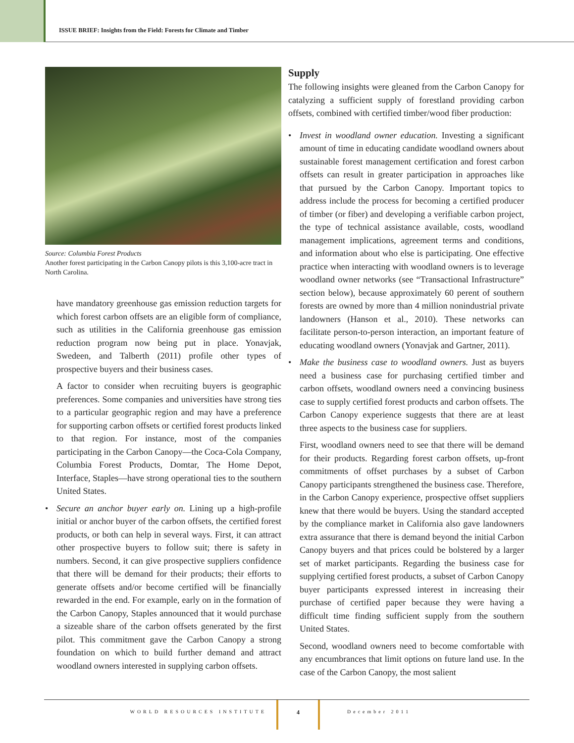ISSUE BRIEF: Insights from the Field: Forests for Climate and Timber
Source: Columbia Forest Products
Another forest participating in the Carbon Canopy pilots is this 3,100-acre tract in North Carolina.
have mandatory greenhouse gas emission reduction targets for which forest carbon offsets are an eligible form of compliance, such as utilities in the California greenhouse gas emission reduction program now being put in place. Yonavjak, Swedeen, and Talberth (2011) profile other types of prospective buyers and their business cases.
A factor to consider when recruiting buyers is geographic preferences. Some companies and universities have strong ties to a particular geographic region and may have a preference for supporting carbon offsets or certified forest products linked to that region. For instance, most of the companies participating in the Carbon Canopy—the Coca-Cola Company, Columbia Forest Products, Domtar, The Home Depot, Interface, Staples—have strong operational ties to the southern United States.
• Secure an anchor buyer early on. Lining up a high-profile initial or anchor buyer of the carbon offsets, the certified forest products, or both can help in several ways. First, it can attract other prospective buyers to follow suit; there is safety in numbers. Second, it can give prospective suppliers confidence that there will be demand for their products; their efforts to generate offsets and/or become certified will be financially rewarded in the end. For example, early on in the formation of the Carbon Canopy, Staples announced that it would purchase a sizeable share of the carbon offsets generated by the first pilot. This commitment gave the Carbon Canopy a strong foundation on which to build further demand and attract woodland owners interested in supplying carbon offsets.
Supply
The following insights were gleaned from the Carbon Canopy for catalyzing a sufficient supply of forestland providing carbon offsets, combined with certified timber/wood fiber production:
• Invest in woodland owner education. Investing a significant amount of time in educating candidate woodland owners about sustainable forest management certification and forest carbon offsets can result in greater participation in approaches like that pursued by the Carbon Canopy. Important topics to address include the process for becoming a certified producer of timber (or fiber) and developing a verifiable carbon project, the type of technical assistance available, costs, woodland management implications, agreement terms and conditions, and information about who else is participating. One effective practice when interacting with woodland owners is to leverage woodland owner networks (see “Transactional Infrastructure” section below), because approximately 60 perent of southern forests are owned by more than 4 million nonindustrial private landowners (Hanson et al., 2010). These networks can facilitate person-to-person interaction, an important feature of educating woodland owners (Yonavjak and Gartner, 2011).
• Make the business case to woodland owners. Just as buyers need a business case for purchasing certified timber and carbon offsets, woodland owners need a convincing business case to supply certified forest products and carbon offsets. The Carbon Canopy experience suggests that there are at least three aspects to the business case for suppliers.
First, woodland owners need to see that there will be demand for their products. Regarding forest carbon offsets, up-front commitments of offset purchases by a subset of Carbon Canopy participants strengthened the business case. Therefore, in the Carbon Canopy experience, prospective offset suppliers knew that there would be buyers. Using the standard accepted by the compliance market in California also gave landowners extra assurance that there is demand beyond the initial Carbon Canopy buyers and that prices could be bolstered by a larger set of market participants. Regarding the business case for supplying certified forest products, a subset of Carbon Canopy buyer participants expressed interest in increasing their purchase of certified paper because they were having a difficult time finding sufficient supply from the southern United States.
Second, woodland owners need to become comfortable with any encumbrances that limit options on future land use. In the case of the Carbon Canopy, the most salient
WORLD RESOURCES INSTITUTE
4
December 2011